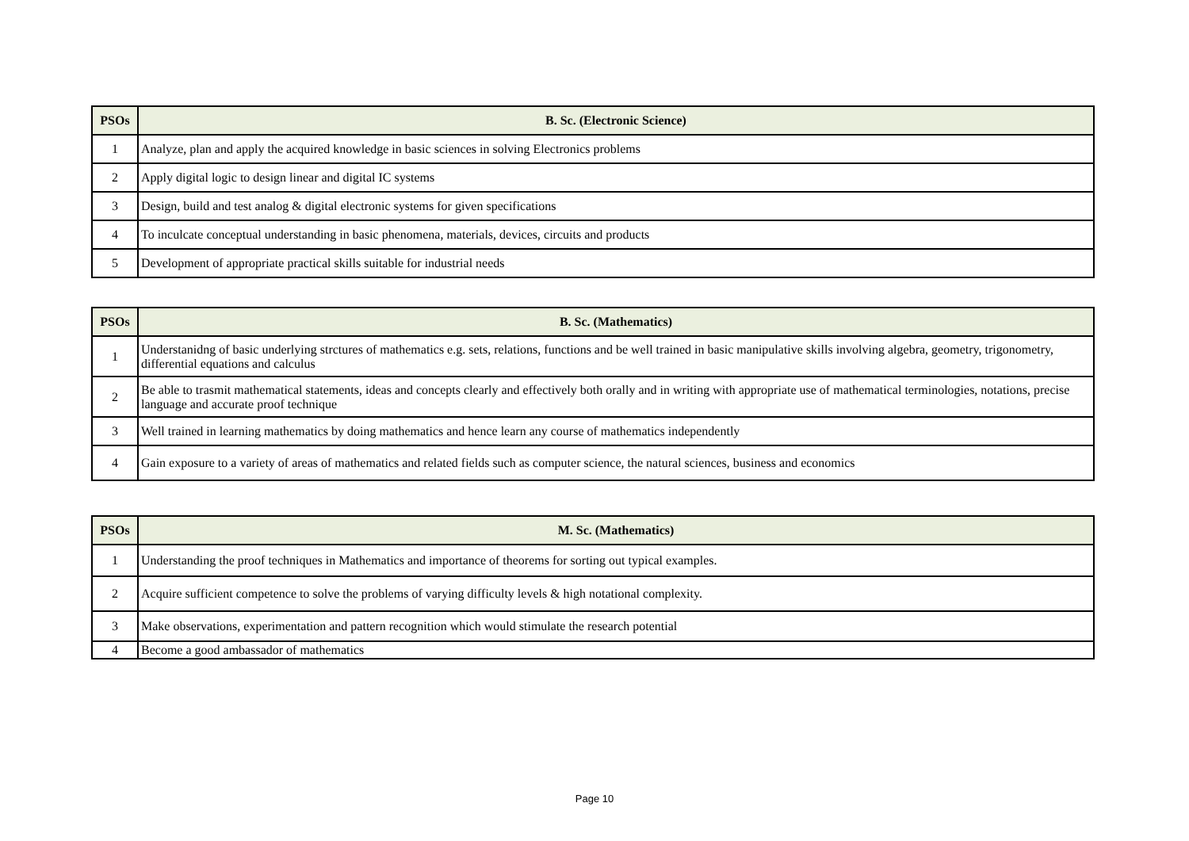| PSOs | B. Sc. (Electronic Science) |
| --- | --- |
| 1 | Analyze, plan and apply the acquired knowledge in basic sciences in solving Electronics problems |
| 2 | Apply digital logic to design linear and digital IC systems |
| 3 | Design, build and test analog & digital electronic systems for given specifications |
| 4 | To inculcate conceptual understanding in basic phenomena, materials, devices, circuits and products |
| 5 | Development of appropriate practical skills suitable for industrial needs |
| PSOs | B. Sc. (Mathematics) |
| --- | --- |
| 1 | Understanidng of basic underlying strctures of mathematics e.g. sets, relations, functions and be well trained in basic manipulative skills involving algebra, geometry, trigonometry, differential equations and calculus |
| 2 | Be able to trasmit mathematical statements, ideas and concepts clearly and effectively both orally and in writing with appropriate use of mathematical terminologies, notations, precise language and accurate proof technique |
| 3 | Well trained in learning mathematics by doing mathematics and hence learn any course of mathematics independently |
| 4 | Gain exposure to a variety of areas of mathematics and related fields such as computer science, the natural sciences, business and economics |
| PSOs | M. Sc. (Mathematics) |
| --- | --- |
| 1 | Understanding the proof techniques in Mathematics and importance of theorems for sorting out typical examples. |
| 2 | Acquire sufficient competence to solve the problems of varying difficulty levels & high notational complexity. |
| 3 | Make observations, experimentation and pattern recognition which would stimulate the research potential |
| 4 | Become a good ambassador of mathematics |
Page 10